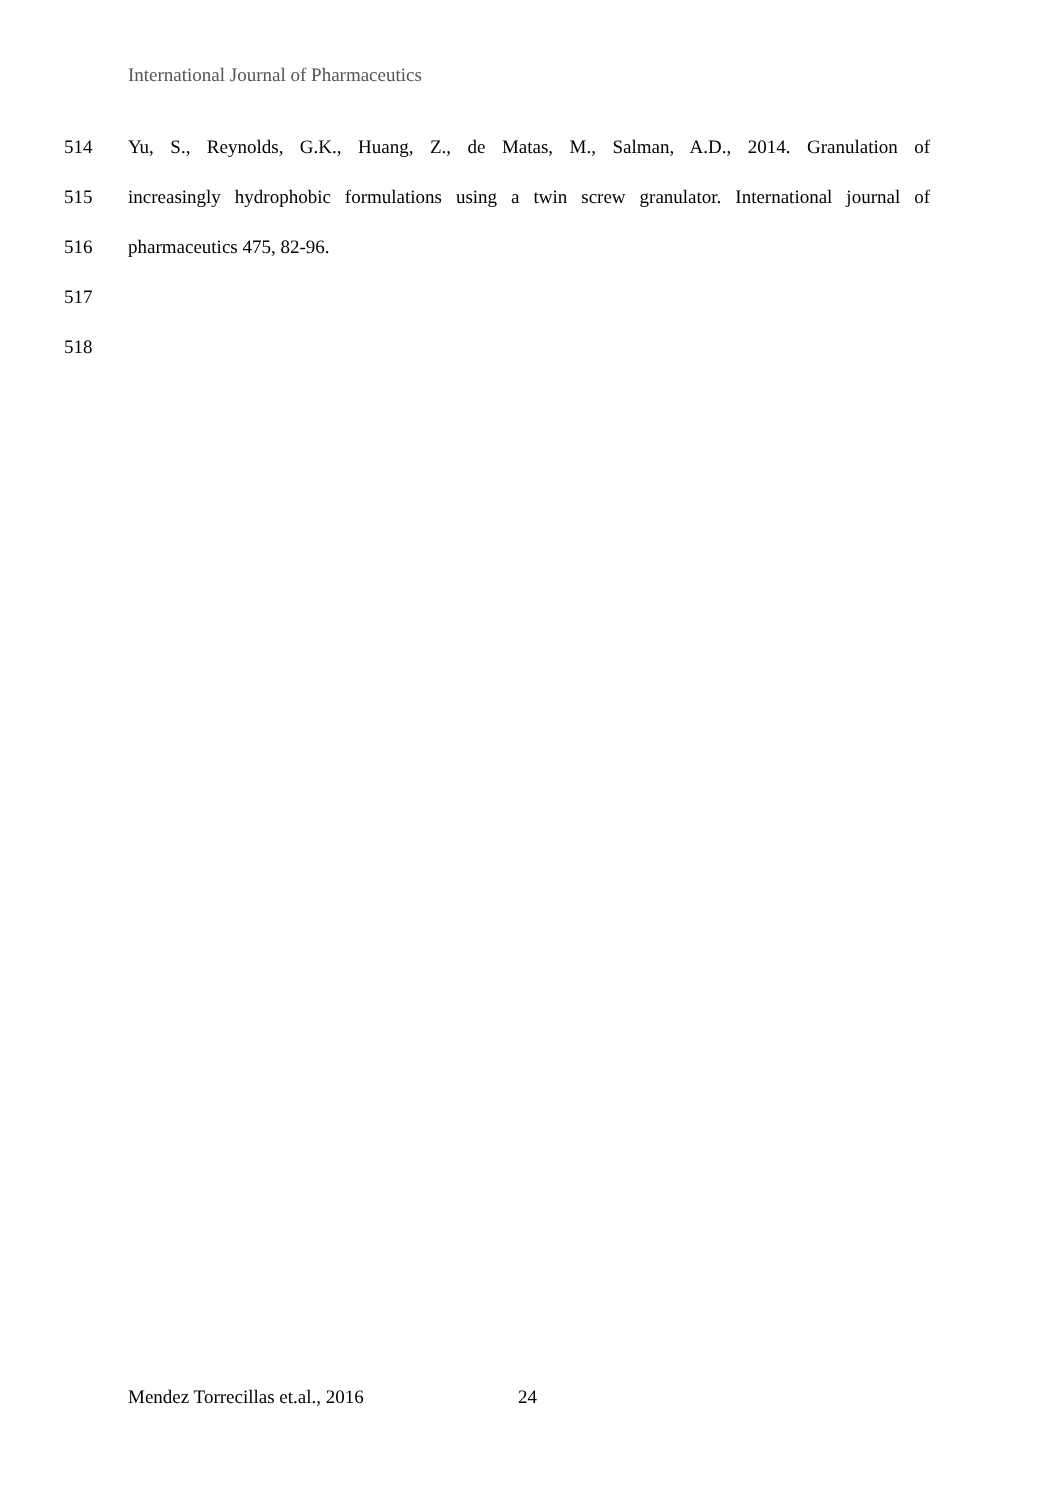International Journal of Pharmaceutics
514 Yu, S., Reynolds, G.K., Huang, Z., de Matas, M., Salman, A.D., 2014. Granulation of
515 increasingly hydrophobic formulations using a twin screw granulator. International journal of
516 pharmaceutics 475, 82-96.
517
518
Mendez Torrecillas et.al., 2016
24